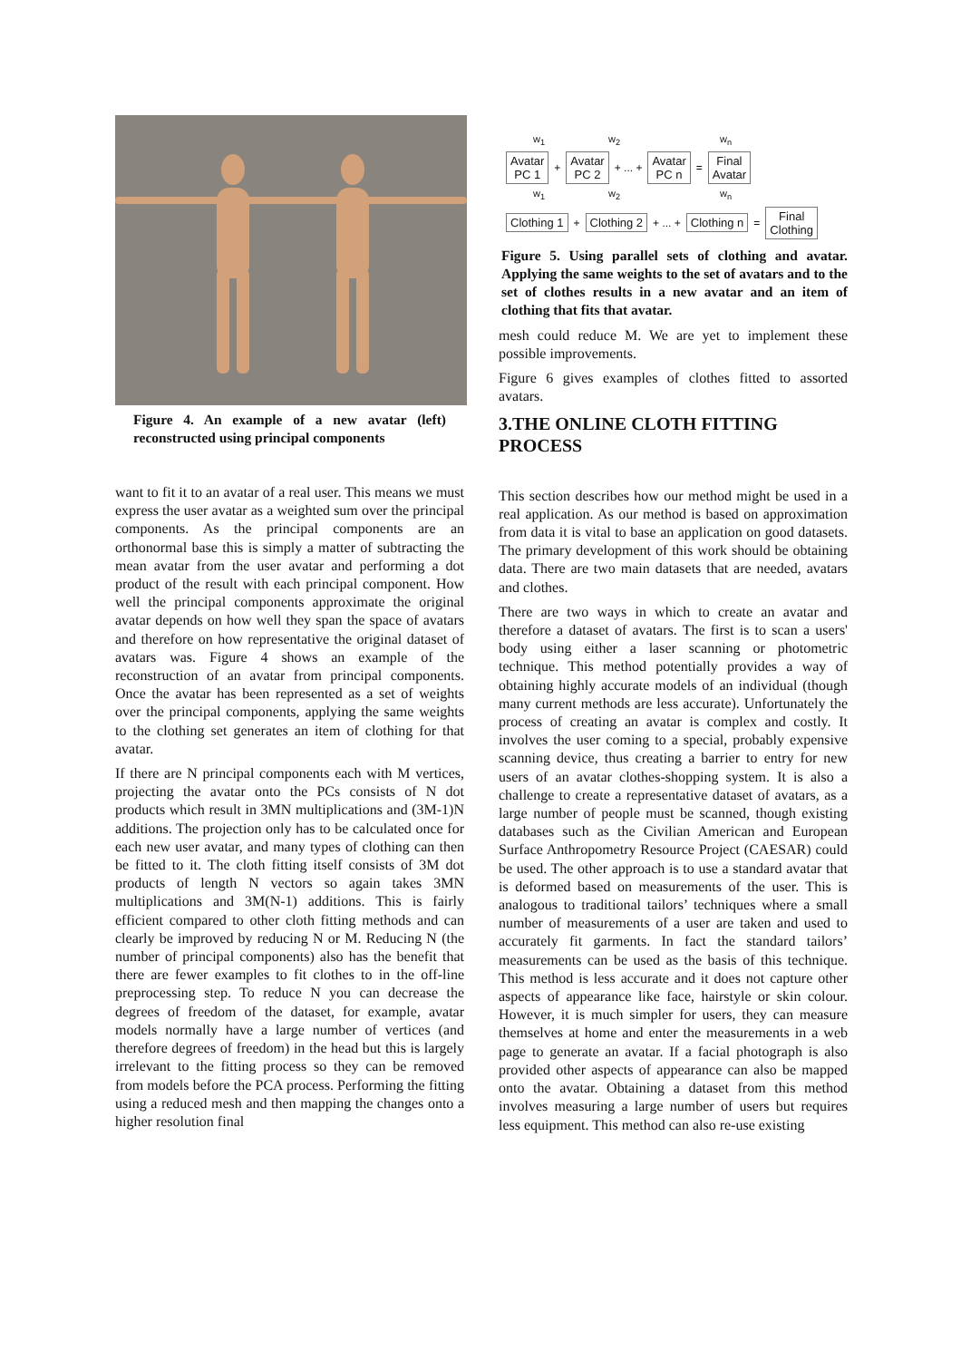Figure 4. An example of a new avatar (left) reconstructed using principal components
want to fit it to an avatar of a real user. This means we must express the user avatar as a weighted sum over the principal components. As the principal components are an orthonormal base this is simply a matter of subtracting the mean avatar from the user avatar and performing a dot product of the result with each principal component. How well the principal components approximate the original avatar depends on how well they span the space of avatars and therefore on how representative the original dataset of avatars was. Figure 4 shows an example of the reconstruction of an avatar from principal components. Once the avatar has been represented as a set of weights over the principal components, applying the same weights to the clothing set generates an item of clothing for that avatar.
If there are N principal components each with M vertices, projecting the avatar onto the PCs consists of N dot products which result in 3MN multiplications and (3M-1)N additions. The projection only has to be calculated once for each new user avatar, and many types of clothing can then be fitted to it. The cloth fitting itself consists of 3M dot products of length N vectors so again takes 3MN multiplications and 3M(N-1) additions. This is fairly efficient compared to other cloth fitting methods and can clearly be improved by reducing N or M. Reducing N (the number of principal components) also has the benefit that there are fewer examples to fit clothes to in the off-line preprocessing step. To reduce N you can decrease the degrees of freedom of the dataset, for example, avatar models normally have a large number of vertices (and therefore degrees of freedom) in the head but this is largely irrelevant to the fitting process so they can be removed from models before the PCA process. Performing the fitting using a reduced mesh and then mapping the changes onto a higher resolution final
w<sub>1</sub> w<sub>2</sub> w<sub>n</sub>
Avatar
PC 1 + Avatar
PC 2 + ... + Avatar
PC n = Final
Avatar
w<sub>1</sub> w<sub>2</sub> w<sub>n</sub>
Clothing 1 + Clothing 2 + ... + Clothing n = Final
Clothing
Figure 5. Using parallel sets of clothing and avatar. Applying the same weights to the set of avatars and to the set of clothes results in a new avatar and an item of clothing that fits that avatar.
mesh could reduce M. We are yet to implement these possible improvements.
Figure 6 gives examples of clothes fitted to assorted avatars.
3.THE ONLINE CLOTH FITTING PROCESS
This section describes how our method might be used in a real application. As our method is based on approximation from data it is vital to base an application on good datasets. The primary development of this work should be obtaining data. There are two main datasets that are needed, avatars and clothes.
There are two ways in which to create an avatar and therefore a dataset of avatars. The first is to scan a users' body using either a laser scanning or photometric technique. This method potentially provides a way of obtaining highly accurate models of an individual (though many current methods are less accurate). Unfortunately the process of creating an avatar is complex and costly. It involves the user coming to a special, probably expensive scanning device, thus creating a barrier to entry for new users of an avatar clothes-shopping system. It is also a challenge to create a representative dataset of avatars, as a large number of people must be scanned, though existing databases such as the Civilian American and European Surface Anthropometry Resource Project (CAESAR) could be used. The other approach is to use a standard avatar that is deformed based on measurements of the user. This is analogous to traditional tailors’ techniques where a small number of measurements of a user are taken and used to accurately fit garments. In fact the standard tailors’ measurements can be used as the basis of this technique. This method is less accurate and it does not capture other aspects of appearance like face, hairstyle or skin colour. However, it is much simpler for users, they can measure themselves at home and enter the measurements in a web page to generate an avatar. If a facial photograph is also provided other aspects of appearance can also be mapped onto the avatar. Obtaining a dataset from this method involves measuring a large number of users but requires less equipment. This method can also re-use existing